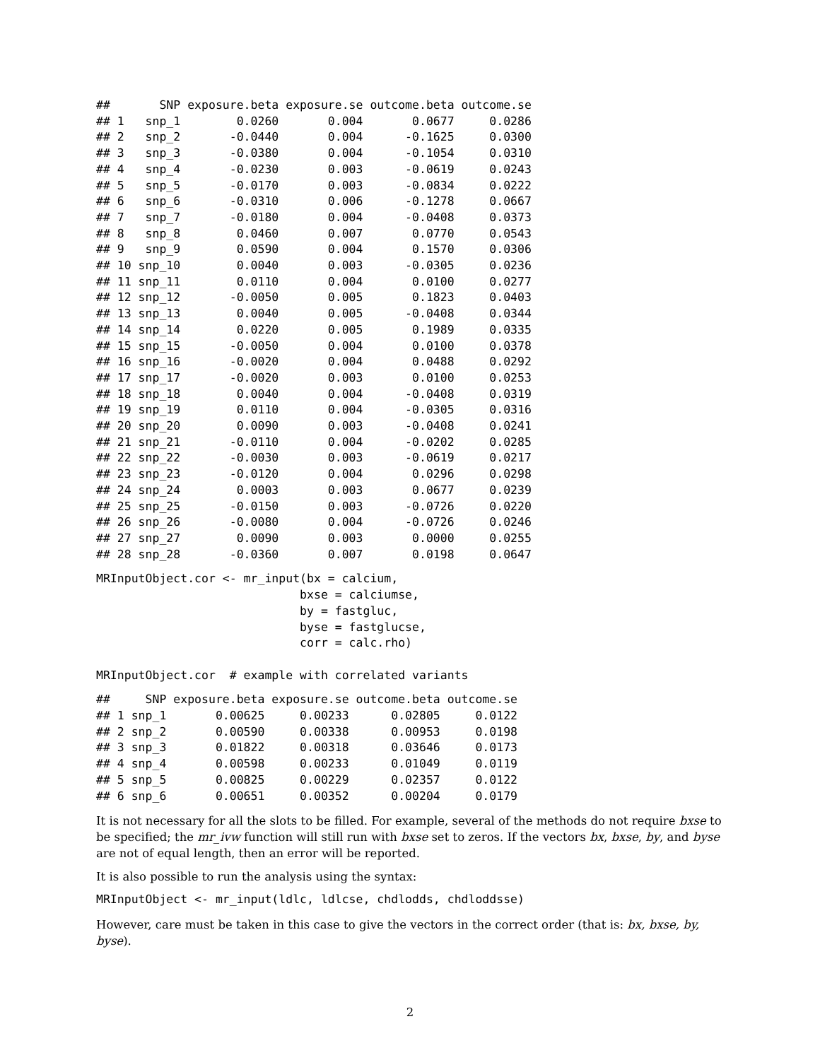##       SNP exposure.beta exposure.se outcome.beta outcome.se
## 1   snp_1        0.0260       0.004       0.0677     0.0286
## 2   snp_2       -0.0440       0.004      -0.1625     0.0300
## 3   snp_3       -0.0380       0.004      -0.1054     0.0310
## 4   snp_4       -0.0230       0.003      -0.0619     0.0243
## 5   snp_5       -0.0170       0.003      -0.0834     0.0222
## 6   snp_6       -0.0310       0.006      -0.1278     0.0667
## 7   snp_7       -0.0180       0.004      -0.0408     0.0373
## 8   snp_8        0.0460       0.007       0.0770     0.0543
## 9   snp_9        0.0590       0.004       0.1570     0.0306
## 10 snp_10        0.0040       0.003      -0.0305     0.0236
## 11 snp_11        0.0110       0.004       0.0100     0.0277
## 12 snp_12       -0.0050       0.005       0.1823     0.0403
## 13 snp_13        0.0040       0.005      -0.0408     0.0344
## 14 snp_14        0.0220       0.005       0.1989     0.0335
## 15 snp_15       -0.0050       0.004       0.0100     0.0378
## 16 snp_16       -0.0020       0.004       0.0488     0.0292
## 17 snp_17       -0.0020       0.003       0.0100     0.0253
## 18 snp_18        0.0040       0.004      -0.0408     0.0319
## 19 snp_19        0.0110       0.004      -0.0305     0.0316
## 20 snp_20        0.0090       0.003      -0.0408     0.0241
## 21 snp_21       -0.0110       0.004      -0.0202     0.0285
## 22 snp_22       -0.0030       0.003      -0.0619     0.0217
## 23 snp_23       -0.0120       0.004       0.0296     0.0298
## 24 snp_24        0.0003       0.003       0.0677     0.0239
## 25 snp_25       -0.0150       0.003      -0.0726     0.0220
## 26 snp_26       -0.0080       0.004      -0.0726     0.0246
## 27 snp_27        0.0090       0.003       0.0000     0.0255
## 28 snp_28       -0.0360       0.007       0.0198     0.0647
MRInputObject.cor <- mr_input(bx = calcium,
                             bxse = calciumse,
                             by = fastgluc,
                             byse = fastglucse,
                             corr = calc.rho)

MRInputObject.cor  # example with correlated variants
##     SNP exposure.beta exposure.se outcome.beta outcome.se
## 1 snp_1       0.00625     0.00233      0.02805     0.0122
## 2 snp_2       0.00590     0.00338      0.00953     0.0198
## 3 snp_3       0.01822     0.00318      0.03646     0.0173
## 4 snp_4       0.00598     0.00233      0.01049     0.0119
## 5 snp_5       0.00825     0.00229      0.02357     0.0122
## 6 snp_6       0.00651     0.00352      0.00204     0.0179
It is not necessary for all the slots to be filled. For example, several of the methods do not require bxse to be specified; the mr_ivw function will still run with bxse set to zeros. If the vectors bx, bxse, by, and byse are not of equal length, then an error will be reported.
It is also possible to run the analysis using the syntax:
MRInputObject <- mr_input(ldlc, ldlcse, chdlodds, chdloddsse)
However, care must be taken in this case to give the vectors in the correct order (that is: bx, bxse, by, byse).
2